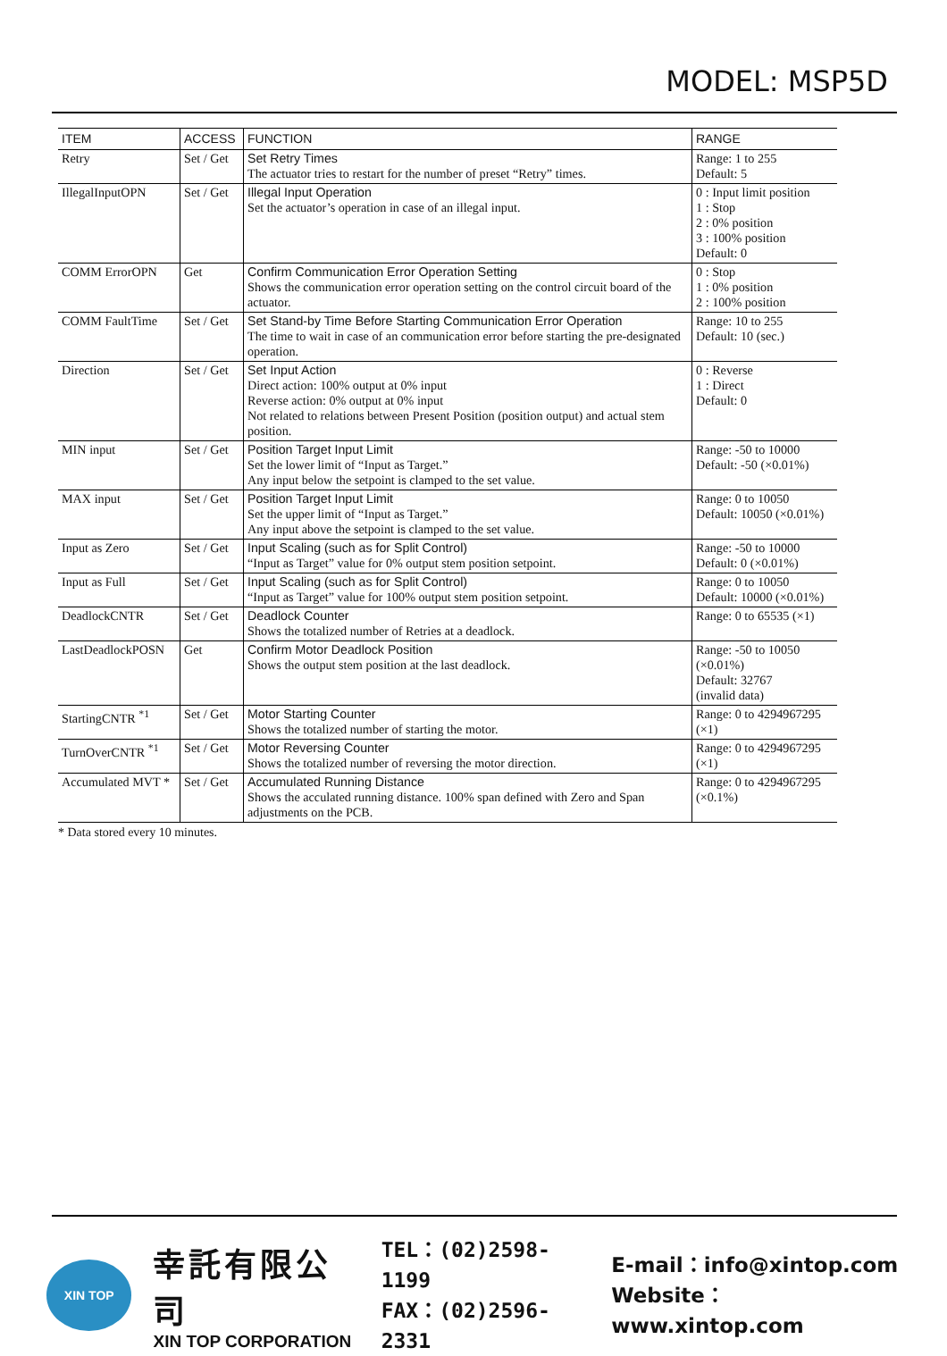MODEL: MSP5D
| ITEM | ACCESS | FUNCTION | RANGE |
| --- | --- | --- | --- |
| Retry | Set / Get | Set Retry Times The actuator tries to restart for the number of preset “Retry” times. | Range: 1 to 255 Default: 5 |
| IllegalInputOPN | Set / Get | Illegal Input Operation Set the actuator’s operation in case of an illegal input. | 0 : Input limit position 1 : Stop 2 : 0% position 3 : 100% position Default: 0 |
| COMM ErrorOPN | Get | Confirm Communication Error Operation Setting Shows the communication error operation setting on the control circuit board of the actuator. | 0 : Stop 1 : 0% position 2 : 100% position |
| COMM FaultTime | Set / Get | Set Stand-by Time Before Starting Communication Error Operation The time to wait in case of an communication error before starting the pre-designated operation. | Range: 10 to 255 Default: 10 (sec.) |
| Direction | Set / Get | Set Input Action Direct action: 100% output at 0% input Reverse action: 0% output at 0% input Not related to relations between Present Position (position output) and actual stem position. | 0 : Reverse 1 : Direct Default: 0 |
| MIN input | Set / Get | Position Target Input Limit Set the lower limit of “Input as Target.” Any input below the setpoint is clamped to the set value. | Range: -50 to 10000 Default: -50 (×0.01%) |
| MAX input | Set / Get | Position Target Input Limit Set the upper limit of “Input as Target.” Any input above the setpoint is clamped to the set value. | Range: 0 to 10050 Default: 10050 (×0.01%) |
| Input as Zero | Set / Get | Input Scaling (such as for Split Control) “Input as Target” value for 0% output stem position setpoint. | Range: -50 to 10000 Default: 0 (×0.01%) |
| Input as Full | Set / Get | Input Scaling (such as for Split Control) “Input as Target” value for 100% output stem position setpoint. | Range: 0 to 10050 Default: 10000 (×0.01%) |
| DeadlockCNTR | Set / Get | Deadlock Counter Shows the totalized number of Retries at a deadlock. | Range: 0 to 65535 (×1) |
| LastDeadlockPOSN | Get | Confirm Motor Deadlock Position Shows the output stem position at the last deadlock. | Range: -50 to 10050 (×0.01%) Default: 32767 (invalid data) |
| StartingCNTR <sup>*1</sup> | Set / Get | Motor Starting Counter Shows the totalized number of starting the motor. | Range: 0 to 4294967295 (×1) |
| TurnOverCNTR <sup>*1</sup> | Set / Get | Motor Reversing Counter Shows the totalized number of reversing the motor direction. | Range: 0 to 4294967295 (×1) |
| Accumulated MVT * | Set / Get | Accumulated Running Distance Shows the acculated running distance. 100% span defined with Zero and Span adjustments on the PCB. | Range: 0 to 4294967295 (×0.1%) |
* Data stored every 10 minutes.
XIN TOP
幸託有限公司
XIN TOP CORPORATION
TEL：(02)2598-1199
FAX：(02)2596-2331
E-mail：info@xintop.com
Website：www.xintop.com